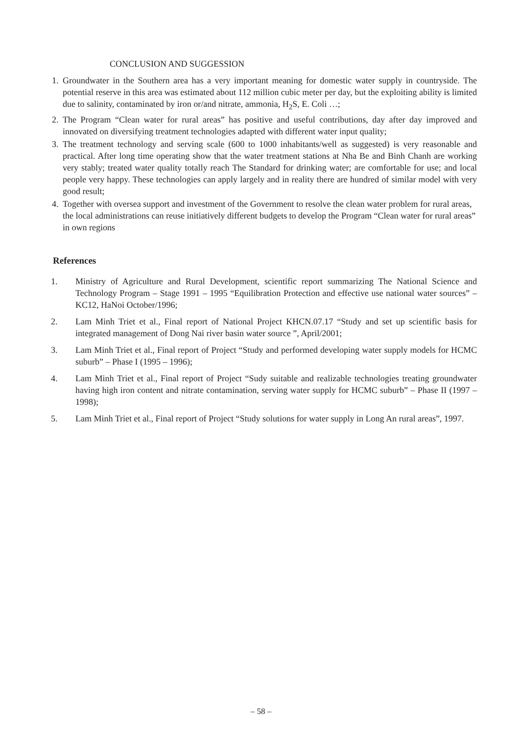CONCLUSION AND SUGGESSION
1. Groundwater in the Southern area has a very important meaning for domestic water supply in countryside. The potential reserve in this area was estimated about 112 million cubic meter per day, but the exploiting ability is limited due to salinity, contaminated by iron or/and nitrate, ammonia, H<sub>2</sub>S, E. Coli …;
2. The Program “Clean water for rural areas” has positive and useful contributions, day after day improved and innovated on diversifying treatment technologies adapted with different water input quality;
3. The treatment technology and serving scale (600 to 1000 inhabitants/well as suggested) is very reasonable and practical. After long time operating show that the water treatment stations at Nha Be and Binh Chanh are working very stably; treated water quality totally reach The Standard for drinking water; are comfortable for use; and local people very happy. These technologies can apply largely and in reality there are hundred of similar model with very good result;
4. Together with oversea support and investment of the Government to resolve the clean water problem for rural areas, the local administrations can reuse initiatively different budgets to develop the Program “Clean water for rural areas” in own regions
References
1. Ministry of Agriculture and Rural Development, scientific report summarizing The National Science and Technology Program – Stage 1991 – 1995 “Equilibration Protection and effective use national water sources” – KC12, HaNoi October/1996;
2. Lam Minh Triet et al., Final report of National Project KHCN.07.17 “Study and set up scientific basis for integrated management of Dong Nai river basin water source ”, April/2001;
3. Lam Minh Triet et al., Final report of Project “Study and performed developing water supply models for HCMC suburb” – Phase I (1995 – 1996);
4. Lam Minh Triet et al., Final report of Project “Sudy suitable and realizable technologies treating groundwater having high iron content and nitrate contamination, serving water supply for HCMC suburb” – Phase II (1997 – 1998);
5. Lam Minh Triet et al., Final report of Project “Study solutions for water supply in Long An rural areas”, 1997.
– 58 –